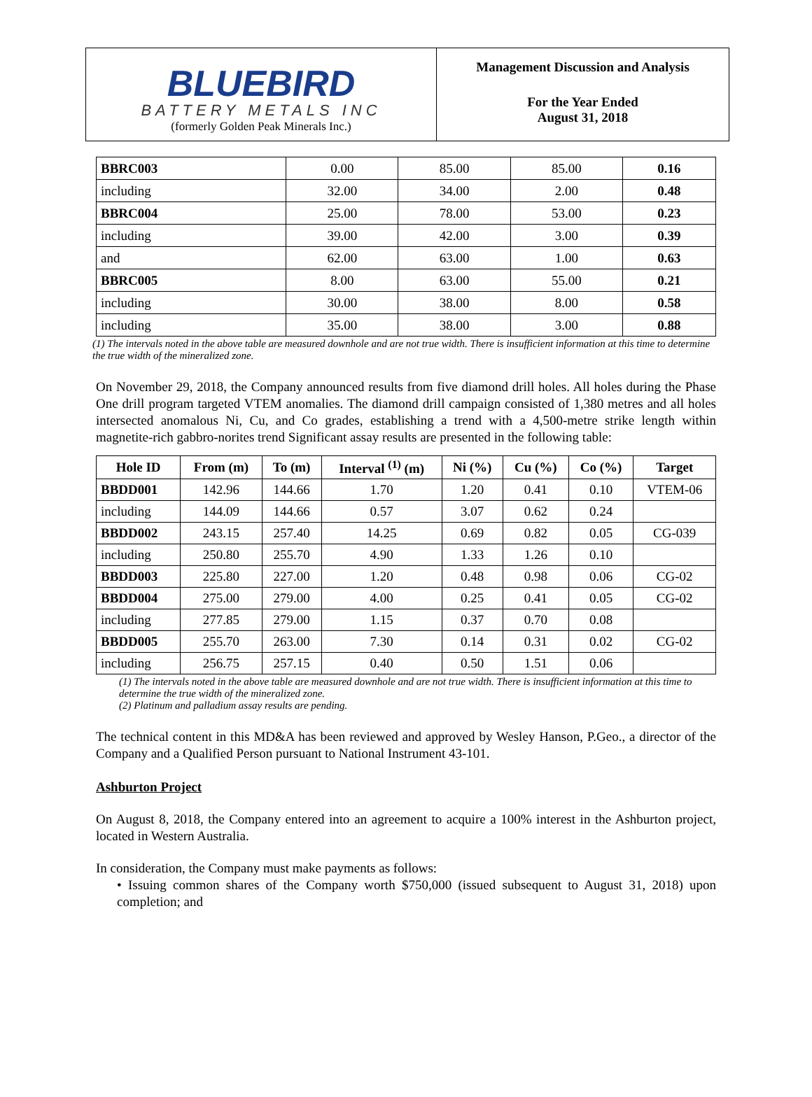BLUEBIRD
BATTERY METALS INC
(formerly Golden Peak Minerals Inc.)
Management Discussion and Analysis
For the Year Ended
August 31, 2018
| BBRC003 | 0.00 | 85.00 | 85.00 | 0.16 |
| including | 32.00 | 34.00 | 2.00 | 0.48 |
| BBRC004 | 25.00 | 78.00 | 53.00 | 0.23 |
| including | 39.00 | 42.00 | 3.00 | 0.39 |
| and | 62.00 | 63.00 | 1.00 | 0.63 |
| BBRC005 | 8.00 | 63.00 | 55.00 | 0.21 |
| including | 30.00 | 38.00 | 8.00 | 0.58 |
| including | 35.00 | 38.00 | 3.00 | 0.88 |
(1) The intervals noted in the above table are measured downhole and are not true width. There is insufficient information at this time to determine the true width of the mineralized zone.
On November 29, 2018, the Company announced results from five diamond drill holes. All holes during the Phase One drill program targeted VTEM anomalies. The diamond drill campaign consisted of 1,380 metres and all holes intersected anomalous Ni, Cu, and Co grades, establishing a trend with a 4,500-metre strike length within magnetite-rich gabbro-norites trend Significant assay results are presented in the following table:
| Hole ID | From (m) | To (m) | Interval <sup>(1)</sup> (m) | Ni (%) | Cu (%) | Co (%) | Target |
| --- | --- | --- | --- | --- | --- | --- | --- |
| BBDD001 | 142.96 | 144.66 | 1.70 | 1.20 | 0.41 | 0.10 | VTEM-06 |
| including | 144.09 | 144.66 | 0.57 | 3.07 | 0.62 | 0.24 | |
| BBDD002 | 243.15 | 257.40 | 14.25 | 0.69 | 0.82 | 0.05 | CG-039 |
| including | 250.80 | 255.70 | 4.90 | 1.33 | 1.26 | 0.10 | |
| BBDD003 | 225.80 | 227.00 | 1.20 | 0.48 | 0.98 | 0.06 | CG-02 |
| BBDD004 | 275.00 | 279.00 | 4.00 | 0.25 | 0.41 | 0.05 | CG-02 |
| including | 277.85 | 279.00 | 1.15 | 0.37 | 0.70 | 0.08 | |
| BBDD005 | 255.70 | 263.00 | 7.30 | 0.14 | 0.31 | 0.02 | CG-02 |
| including | 256.75 | 257.15 | 0.40 | 0.50 | 1.51 | 0.06 | |
(1) The intervals noted in the above table are measured downhole and are not true width. There is insufficient information at this time to determine the true width of the mineralized zone.
(2) Platinum and palladium assay results are pending.
The technical content in this MD&A has been reviewed and approved by Wesley Hanson, P.Geo., a director of the Company and a Qualified Person pursuant to National Instrument 43-101.
Ashburton Project
On August 8, 2018, the Company entered into an agreement to acquire a 100% interest in the Ashburton project, located in Western Australia.
In consideration, the Company must make payments as follows:
• Issuing common shares of the Company worth $750,000 (issued subsequent to August 31, 2018) upon completion; and